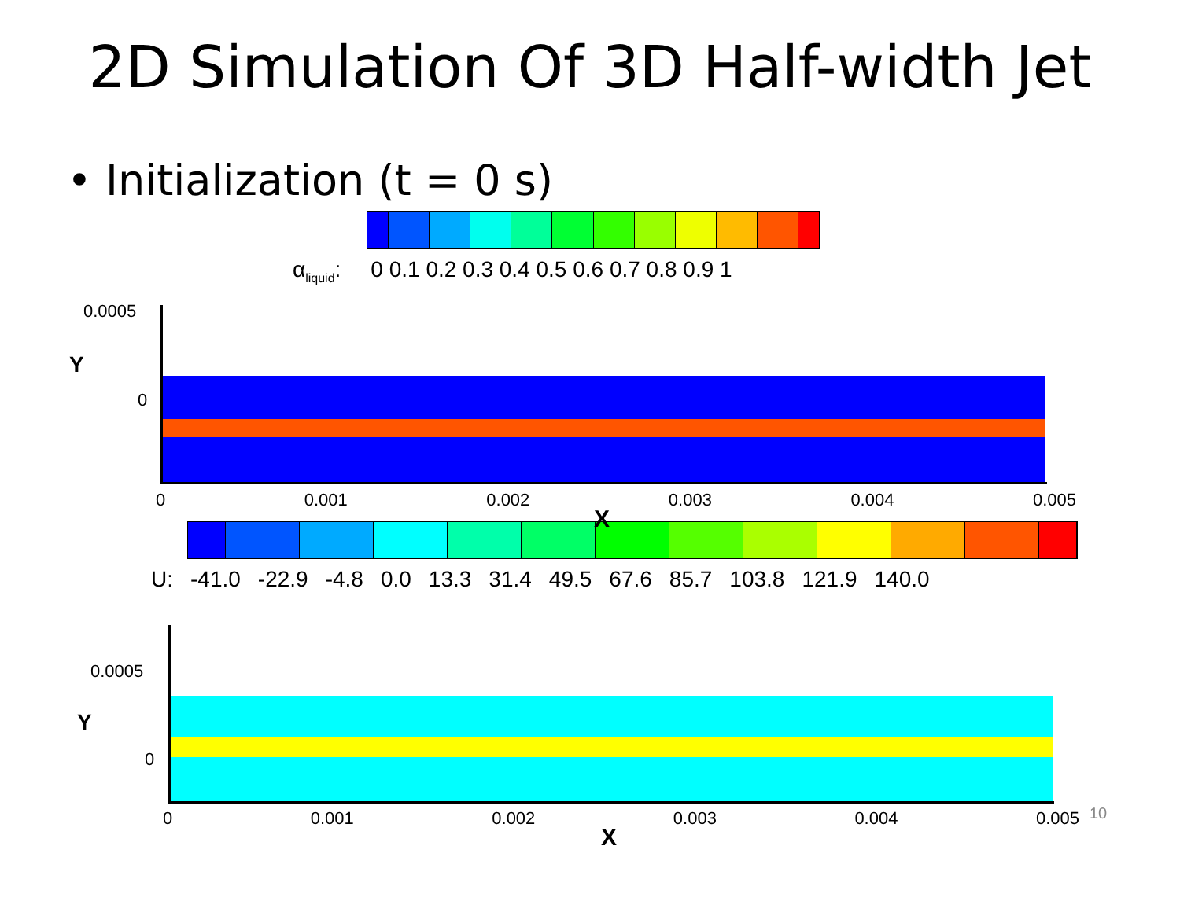2D Simulation Of 3D Half-width Jet
• Initialization (t = 0 s)
α<sub>liquid</sub>: 0 0.1 0.2 0.3 0.4 0.5 0.6 0.7 0.8 0.9 1
0.0005
0
Y
0 0.001 0.002 0.003 0.004 0.005
X
U: -41.0 -22.9 -4.8 0.0 13.3 31.4 49.5 67.6 85.7 103.8 121.9 140.0
0.0005
0
Y
0 0.001 0.002 0.003 0.004 0.005 10
X